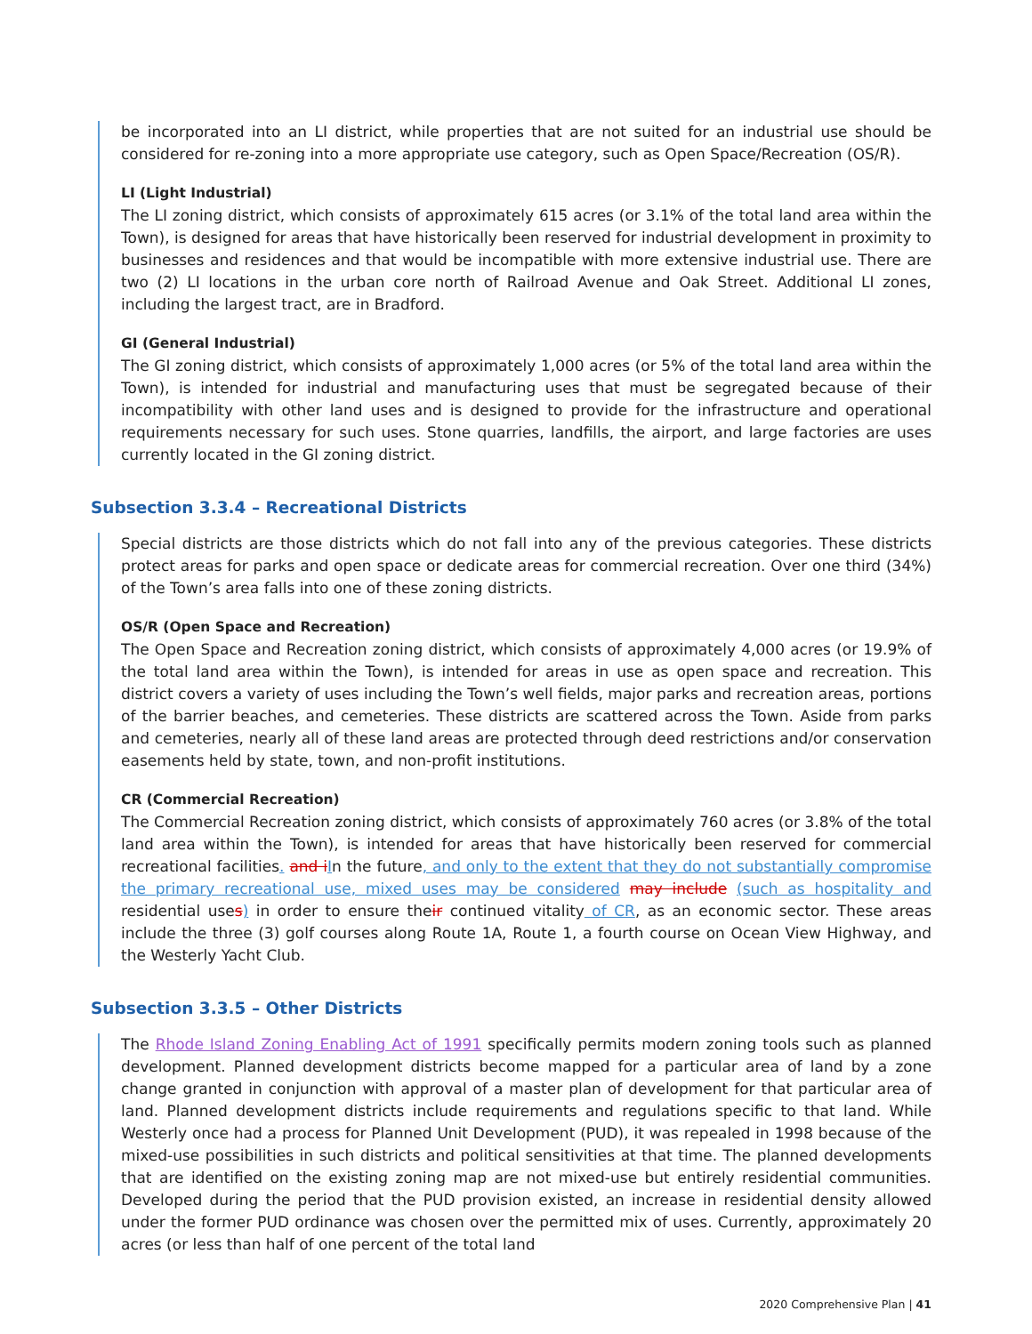be incorporated into an LI district, while properties that are not suited for an industrial use should be considered for re-zoning into a more appropriate use category, such as Open Space/Recreation (OS/R).
LI (Light Industrial)
The LI zoning district, which consists of approximately 615 acres (or 3.1% of the total land area within the Town), is designed for areas that have historically been reserved for industrial development in proximity to businesses and residences and that would be incompatible with more extensive industrial use. There are two (2) LI locations in the urban core north of Railroad Avenue and Oak Street. Additional LI zones, including the largest tract, are in Bradford.
GI (General Industrial)
The GI zoning district, which consists of approximately 1,000 acres (or 5% of the total land area within the Town), is intended for industrial and manufacturing uses that must be segregated because of their incompatibility with other land uses and is designed to provide for the infrastructure and operational requirements necessary for such uses. Stone quarries, landfills, the airport, and large factories are uses currently located in the GI zoning district.
Subsection 3.3.4 – Recreational Districts
Special districts are those districts which do not fall into any of the previous categories. These districts protect areas for parks and open space or dedicate areas for commercial recreation. Over one third (34%) of the Town’s area falls into one of these zoning districts.
OS/R (Open Space and Recreation)
The Open Space and Recreation zoning district, which consists of approximately 4,000 acres (or 19.9% of the total land area within the Town), is intended for areas in use as open space and recreation. This district covers a variety of uses including the Town’s well fields, major parks and recreation areas, portions of the barrier beaches, and cemeteries. These districts are scattered across the Town. Aside from parks and cemeteries, nearly all of these land areas are protected through deed restrictions and/or conservation easements held by state, town, and non-profit institutions.
CR (Commercial Recreation)
The Commercial Recreation zoning district, which consists of approximately 760 acres (or 3.8% of the total land area within the Town), is intended for areas that have historically been reserved for commercial recreational facilities. and i In the future, and only to the extent that they do not substantially compromise the primary recreational use, mixed uses may be considered may include (such as hospitality and residential uses) in order to ensure their continued vitality of CR, as an economic sector. These areas include the three (3) golf courses along Route 1A, Route 1, a fourth course on Ocean View Highway, and the Westerly Yacht Club.
Subsection 3.3.5 – Other Districts
The Rhode Island Zoning Enabling Act of 1991 specifically permits modern zoning tools such as planned development. Planned development districts become mapped for a particular area of land by a zone change granted in conjunction with approval of a master plan of development for that particular area of land. Planned development districts include requirements and regulations specific to that land. While Westerly once had a process for Planned Unit Development (PUD), it was repealed in 1998 because of the mixed-use possibilities in such districts and political sensitivities at that time. The planned developments that are identified on the existing zoning map are not mixed-use but entirely residential communities. Developed during the period that the PUD provision existed, an increase in residential density allowed under the former PUD ordinance was chosen over the permitted mix of uses. Currently, approximately 20 acres (or less than half of one percent of the total land
2020 Comprehensive Plan | 41